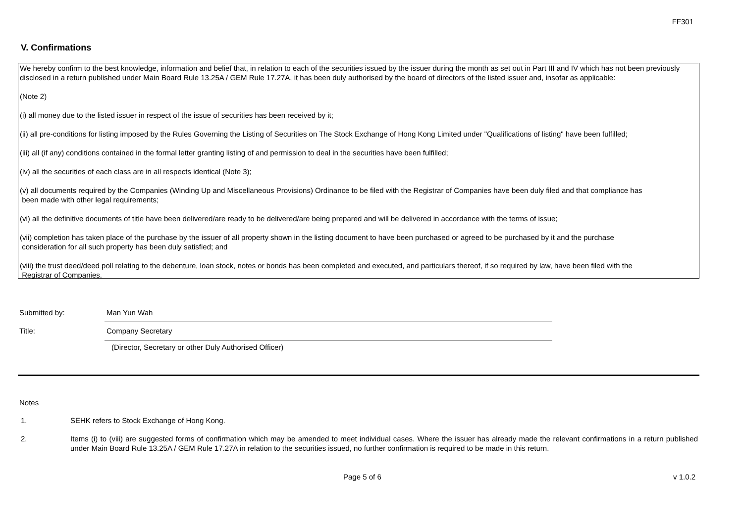FF301
V. Confirmations
We hereby confirm to the best knowledge, information and belief that, in relation to each of the securities issued by the issuer during the month as set out in Part III and IV which has not been previously disclosed in a return published under Main Board Rule 13.25A / GEM Rule 17.27A, it has been duly authorised by the board of directors of the listed issuer and, insofar as applicable:
(Note 2)
(i) all money due to the listed issuer in respect of the issue of securities has been received by it;
(ii) all pre-conditions for listing imposed by the Rules Governing the Listing of Securities on The Stock Exchange of Hong Kong Limited under "Qualifications of listing" have been fulfilled;
(iii) all (if any) conditions contained in the formal letter granting listing of and permission to deal in the securities have been fulfilled;
(iv) all the securities of each class are in all respects identical (Note 3);
(v) all documents required by the Companies (Winding Up and Miscellaneous Provisions) Ordinance to be filed with the Registrar of Companies have been duly filed and that compliance has
been made with other legal requirements;
(vi) all the definitive documents of title have been delivered/are ready to be delivered/are being prepared and will be delivered in accordance with the terms of issue;
(vii) completion has taken place of the purchase by the issuer of all property shown in the listing document to have been purchased or agreed to be purchased by it and the purchase
consideration for all such property has been duly satisfied; and
(viii) the trust deed/deed poll relating to the debenture, loan stock, notes or bonds has been completed and executed, and particulars thereof, if so required by law, have been filed with the
Registrar of Companies.
Submitted by: Man Yun Wah
Title: Company Secretary
(Director, Secretary or other Duly Authorised Officer)
Notes
1. SEHK refers to Stock Exchange of Hong Kong.
2. Items (i) to (viii) are suggested forms of confirmation which may be amended to meet individual cases. Where the issuer has already made the relevant confirmations in a return published under Main Board Rule 13.25A / GEM Rule 17.27A in relation to the securities issued, no further confirmation is required to be made in this return.
Page 5 of 6 v 1.0.2